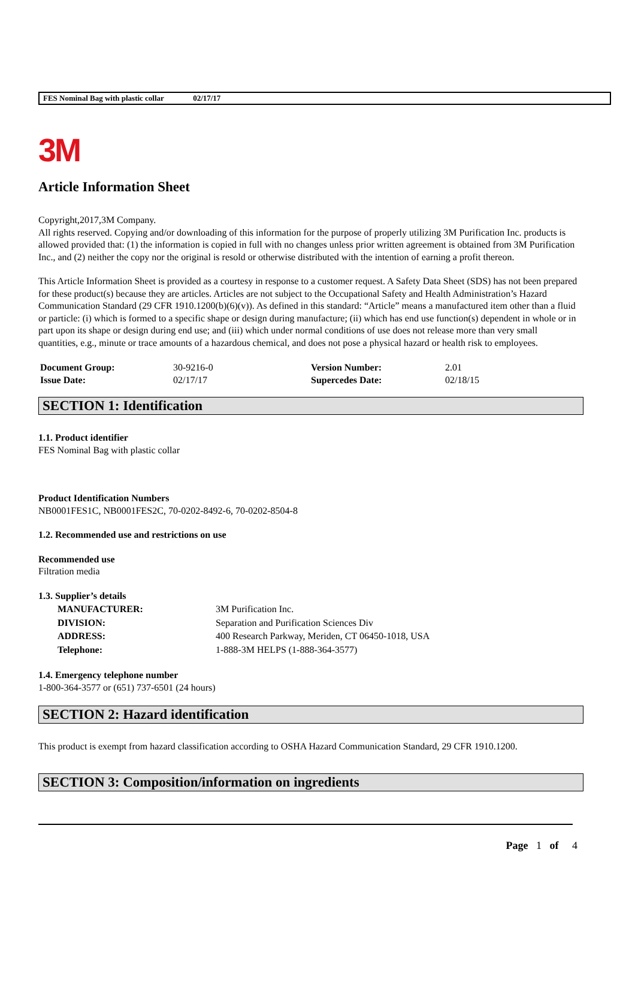FES Nominal Bag with plastic collar 02/17/17
3M
Article Information Sheet
Copyright,2017,3M Company.
All rights reserved. Copying and/or downloading of this information for the purpose of properly utilizing 3M Purification Inc. products is allowed provided that: (1) the information is copied in full with no changes unless prior written agreement is obtained from 3M Purification Inc., and (2) neither the copy nor the original is resold or otherwise distributed with the intention of earning a profit thereon.
This Article Information Sheet is provided as a courtesy in response to a customer request. A Safety Data Sheet (SDS) has not been prepared for these product(s) because they are articles. Articles are not subject to the Occupational Safety and Health Administration’s Hazard Communication Standard (29 CFR 1910.1200(b)(6)(v)). As defined in this standard: “Article” means a manufactured item other than a fluid or particle: (i) which is formed to a specific shape or design during manufacture; (ii) which has end use function(s) dependent in whole or in part upon its shape or design during end use; and (iii) which under normal conditions of use does not release more than very small quantities, e.g., minute or trace amounts of a hazardous chemical, and does not pose a physical hazard or health risk to employees.
| Document Group: | 30-9216-0 | Version Number: | 2.01 |
| Issue Date: | 02/17/17 | Supercedes Date: | 02/18/15 |
SECTION 1: Identification
1.1. Product identifier
FES Nominal Bag with plastic collar
Product Identification Numbers
NB0001FES1C, NB0001FES2C, 70-0202-8492-6, 70-0202-8504-8
1.2. Recommended use and restrictions on use
Recommended use
Filtration media
1.3. Supplier’s details
| MANUFACTURER: | 3M Purification Inc. |
| DIVISION: | Separation and Purification Sciences Div |
| ADDRESS: | 400 Research Parkway, Meriden, CT 06450-1018, USA |
| Telephone: | 1-888-3M HELPS (1-888-364-3577) |
1.4. Emergency telephone number
1-800-364-3577 or (651) 737-6501 (24 hours)
SECTION 2: Hazard identification
This product is exempt from hazard classification according to OSHA Hazard Communication Standard, 29 CFR 1910.1200.
SECTION 3: Composition/information on ingredients
Page 1 of 4